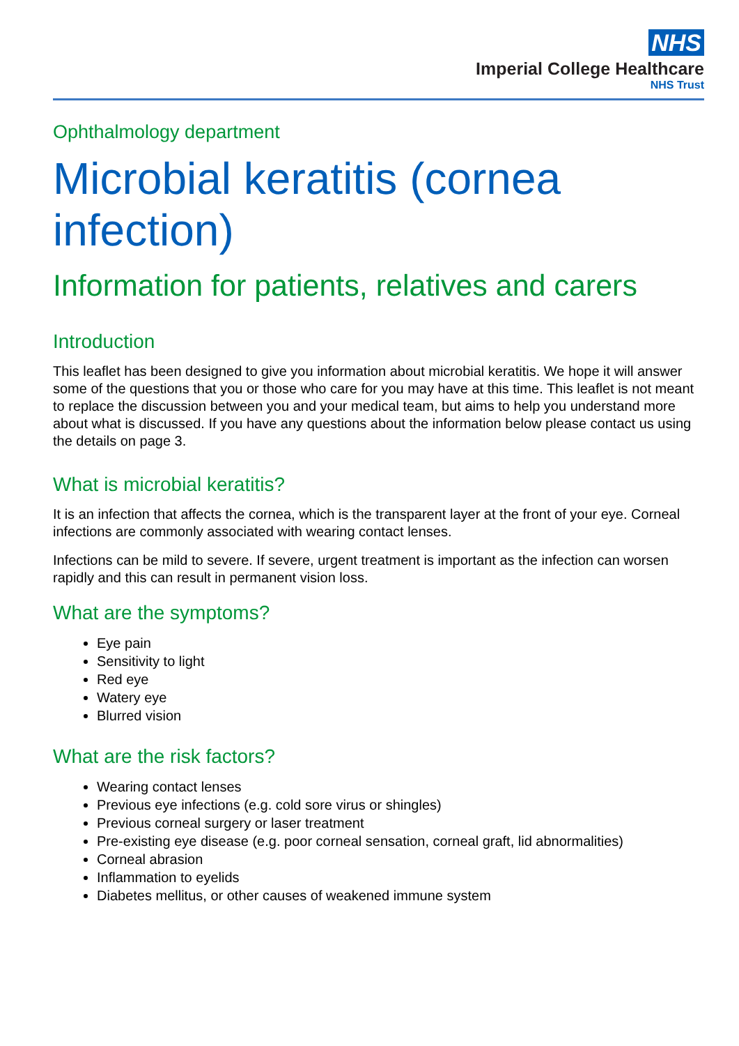NHS
Imperial College Healthcare
NHS Trust
Ophthalmology department
Microbial keratitis (cornea infection)
Information for patients, relatives and carers
Introduction
This leaflet has been designed to give you information about microbial keratitis. We hope it will answer some of the questions that you or those who care for you may have at this time. This leaflet is not meant to replace the discussion between you and your medical team, but aims to help you understand more about what is discussed. If you have any questions about the information below please contact us using the details on page 3.
What is microbial keratitis?
It is an infection that affects the cornea, which is the transparent layer at the front of your eye. Corneal infections are commonly associated with wearing contact lenses.
Infections can be mild to severe. If severe, urgent treatment is important as the infection can worsen rapidly and this can result in permanent vision loss.
What are the symptoms?
Eye pain
Sensitivity to light
Red eye
Watery eye
Blurred vision
What are the risk factors?
Wearing contact lenses
Previous eye infections (e.g. cold sore virus or shingles)
Previous corneal surgery or laser treatment
Pre-existing eye disease (e.g. poor corneal sensation, corneal graft, lid abnormalities)
Corneal abrasion
Inflammation to eyelids
Diabetes mellitus, or other causes of weakened immune system